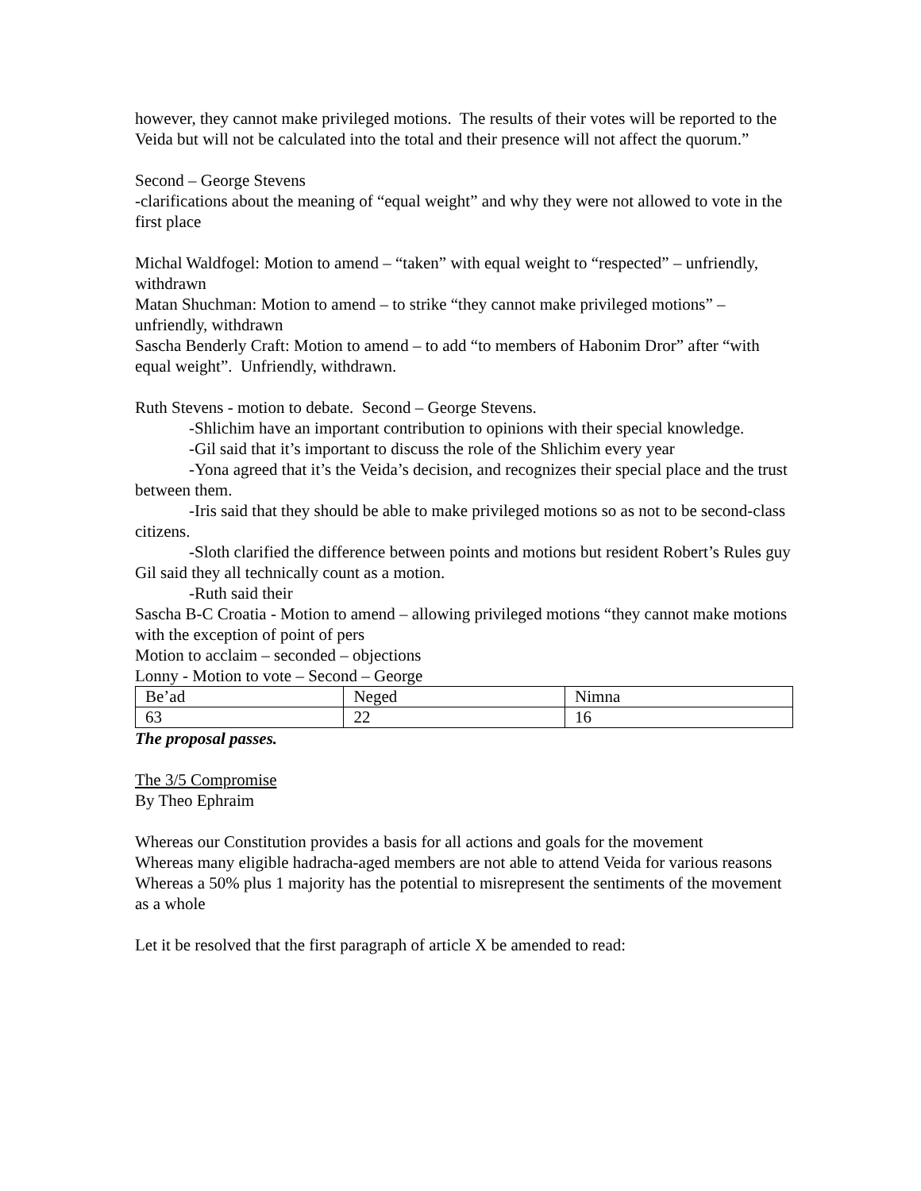however, they cannot make privileged motions. The results of their votes will be reported to the Veida but will not be calculated into the total and their presence will not affect the quorum.”
Second – George Stevens
-clarifications about the meaning of “equal weight” and why they were not allowed to vote in the first place
Michal Waldfogel: Motion to amend – “taken” with equal weight to “respected” – unfriendly, withdrawn
Matan Shuchman: Motion to amend – to strike “they cannot make privileged motions” – unfriendly, withdrawn
Sascha Benderly Craft: Motion to amend – to add “to members of Habonim Dror” after “with equal weight”. Unfriendly, withdrawn.
Ruth Stevens - motion to debate. Second – George Stevens.
-Shlichim have an important contribution to opinions with their special knowledge.
-Gil said that it’s important to discuss the role of the Shlichim every year
-Yona agreed that it’s the Veida’s decision, and recognizes their special place and the trust between them.
-Iris said that they should be able to make privileged motions so as not to be second-class citizens.
-Sloth clarified the difference between points and motions but resident Robert’s Rules guy Gil said they all technically count as a motion.
-Ruth said their
Sascha B-C Croatia - Motion to amend – allowing privileged motions “they cannot make motions with the exception of point of pers
Motion to acclaim – seconded – objections
Lonny - Motion to vote – Second – George
| Be’ad | Neged | Nimna |
| 63 | 22 | 16 |
The proposal passes.
The 3/5 Compromise
By Theo Ephraim
Whereas our Constitution provides a basis for all actions and goals for the movement
Whereas many eligible hadracha-aged members are not able to attend Veida for various reasons
Whereas a 50% plus 1 majority has the potential to misrepresent the sentiments of the movement as a whole
Let it be resolved that the first paragraph of article X be amended to read: